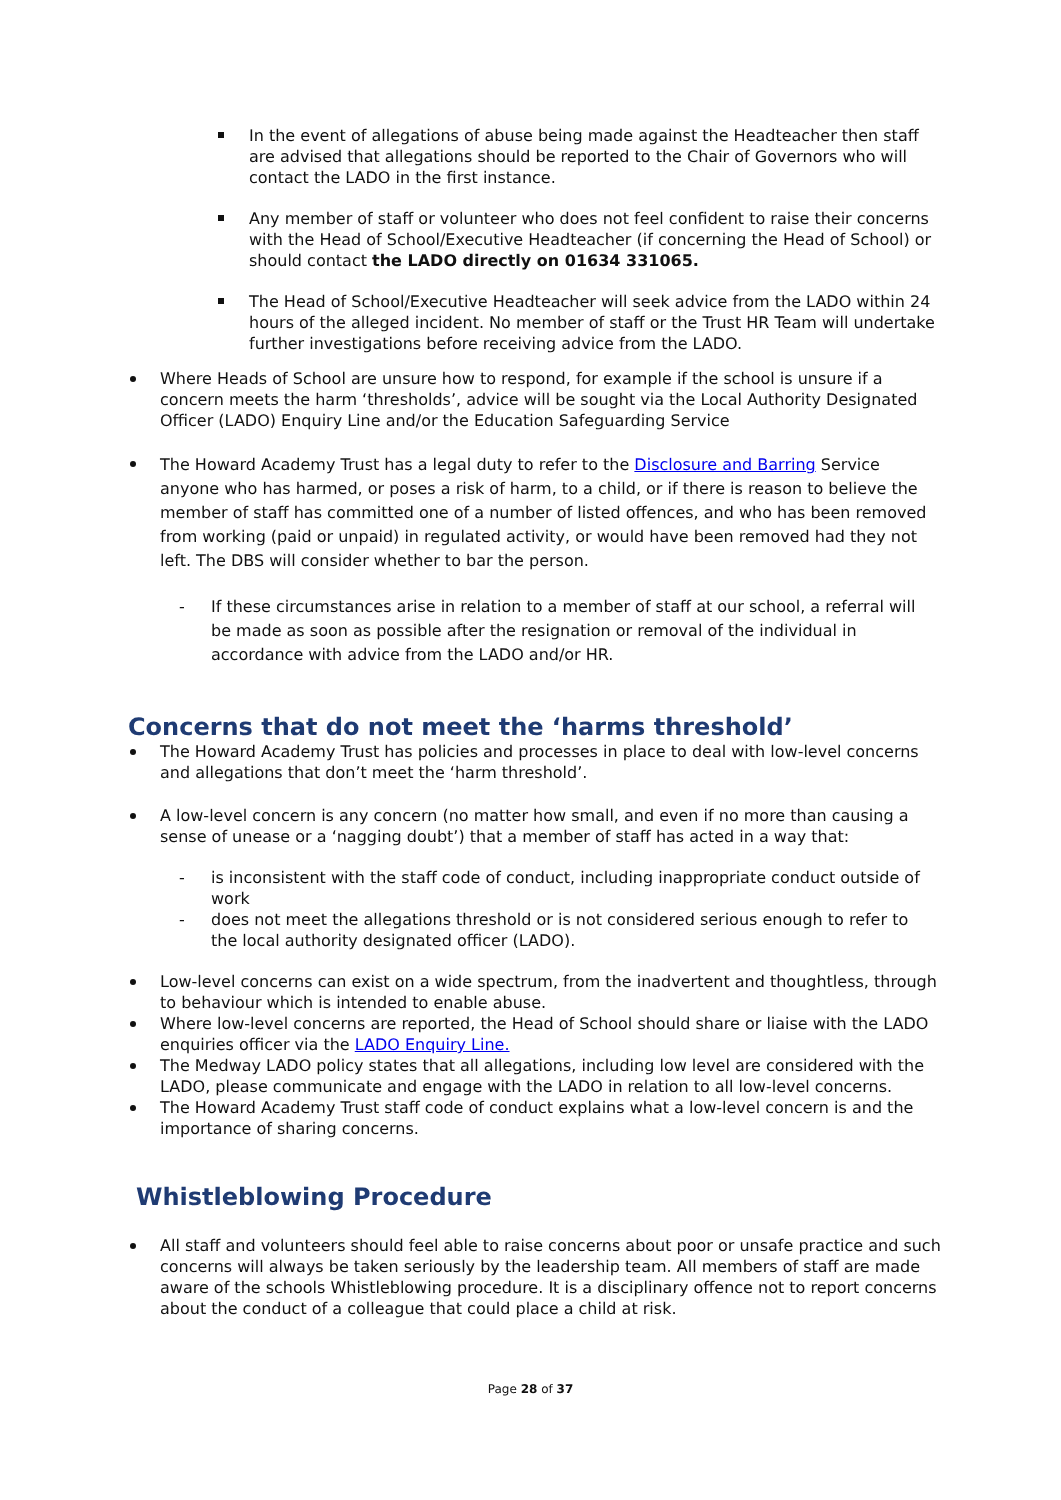In the event of allegations of abuse being made against the Headteacher then staff are advised that allegations should be reported to the Chair of Governors who will contact the LADO in the first instance.
Any member of staff or volunteer who does not feel confident to raise their concerns with the Head of School/Executive Headteacher (if concerning the Head of School) or should contact the LADO directly on 01634 331065.
The Head of School/Executive Headteacher will seek advice from the LADO within 24 hours of the alleged incident. No member of staff or the Trust HR Team will undertake further investigations before receiving advice from the LADO.
Where Heads of School are unsure how to respond, for example if the school is unsure if a concern meets the harm ‘thresholds’, advice will be sought via the Local Authority Designated Officer (LADO) Enquiry Line and/or the Education Safeguarding Service
The Howard Academy Trust has a legal duty to refer to the Disclosure and Barring Service anyone who has harmed, or poses a risk of harm, to a child, or if there is reason to believe the member of staff has committed one of a number of listed offences, and who has been removed from working (paid or unpaid) in regulated activity, or would have been removed had they not left. The DBS will consider whether to bar the person.
- If these circumstances arise in relation to a member of staff at our school, a referral will be made as soon as possible after the resignation or removal of the individual in accordance with advice from the LADO and/or HR.
Concerns that do not meet the ‘harms threshold’
The Howard Academy Trust has policies and processes in place to deal with low-level concerns and allegations that don’t meet the ‘harm threshold’.
A low-level concern is any concern (no matter how small, and even if no more than causing a sense of unease or a ‘nagging doubt’) that a member of staff has acted in a way that:
- is inconsistent with the staff code of conduct, including inappropriate conduct outside of work
- does not meet the allegations threshold or is not considered serious enough to refer to the local authority designated officer (LADO).
Low-level concerns can exist on a wide spectrum, from the inadvertent and thoughtless, through to behaviour which is intended to enable abuse.
Where low-level concerns are reported, the Head of School should share or liaise with the LADO enquiries officer via the LADO Enquiry Line.
The Medway LADO policy states that all allegations, including low level are considered with the LADO, please communicate and engage with the LADO in relation to all low-level concerns.
The Howard Academy Trust staff code of conduct explains what a low-level concern is and the importance of sharing concerns.
Whistleblowing Procedure
All staff and volunteers should feel able to raise concerns about poor or unsafe practice and such concerns will always be taken seriously by the leadership team. All members of staff are made aware of the schools Whistleblowing procedure. It is a disciplinary offence not to report concerns about the conduct of a colleague that could place a child at risk.
Page 28 of 37